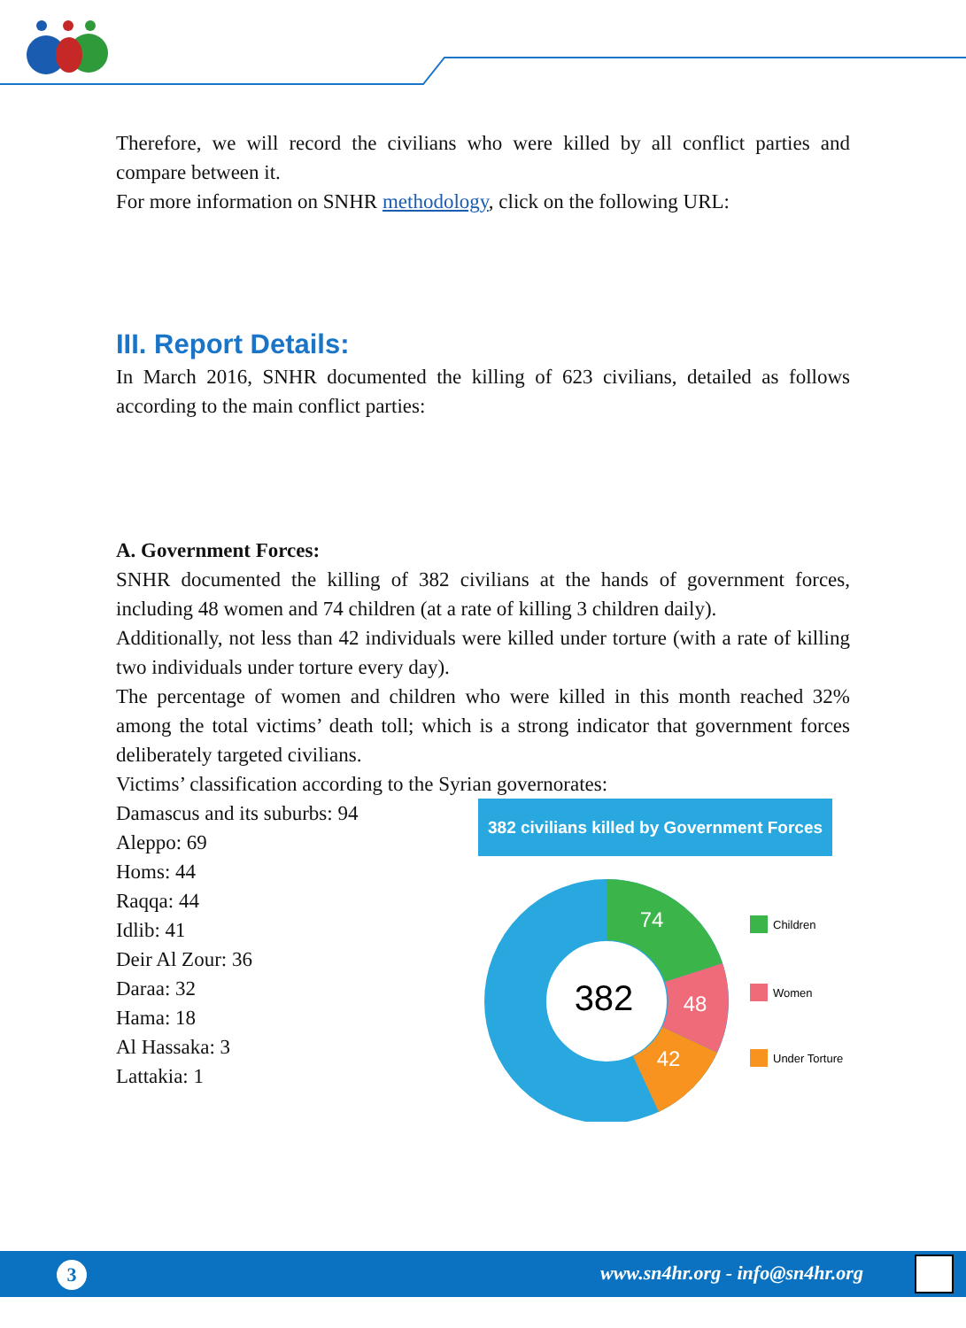Therefore, we will record the civilians who were killed by all conflict parties and compare between it.
For more information on SNHR methodology, click on the following URL:
III. Report Details:
In March 2016, SNHR documented the killing of 623 civilians, detailed as follows according to the main conflict parties:
A. Government Forces:
SNHR documented the killing of 382 civilians at the hands of government forces, including 48 women and 74 children (at a rate of killing 3 children daily).
Additionally, not less than 42 individuals were killed under torture (with a rate of killing two individuals under torture every day).
The percentage of women and children who were killed in this month reached 32% among the total victims’ death toll; which is a strong indicator that government forces deliberately targeted civilians.
Victims’ classification according to the Syrian governorates:
Damascus and its suburbs: 94
Aleppo: 69
Homs: 44
Raqqa: 44
Idlib: 41
Deir Al Zour: 36
Daraa: 32
Hama: 18
Al Hassaka: 3
Lattakia: 1
382 civilians killed by Government Forces
382
74
48
42
Children
Women
Under Torture
3 www.sn4hr.org - info@sn4hr.org